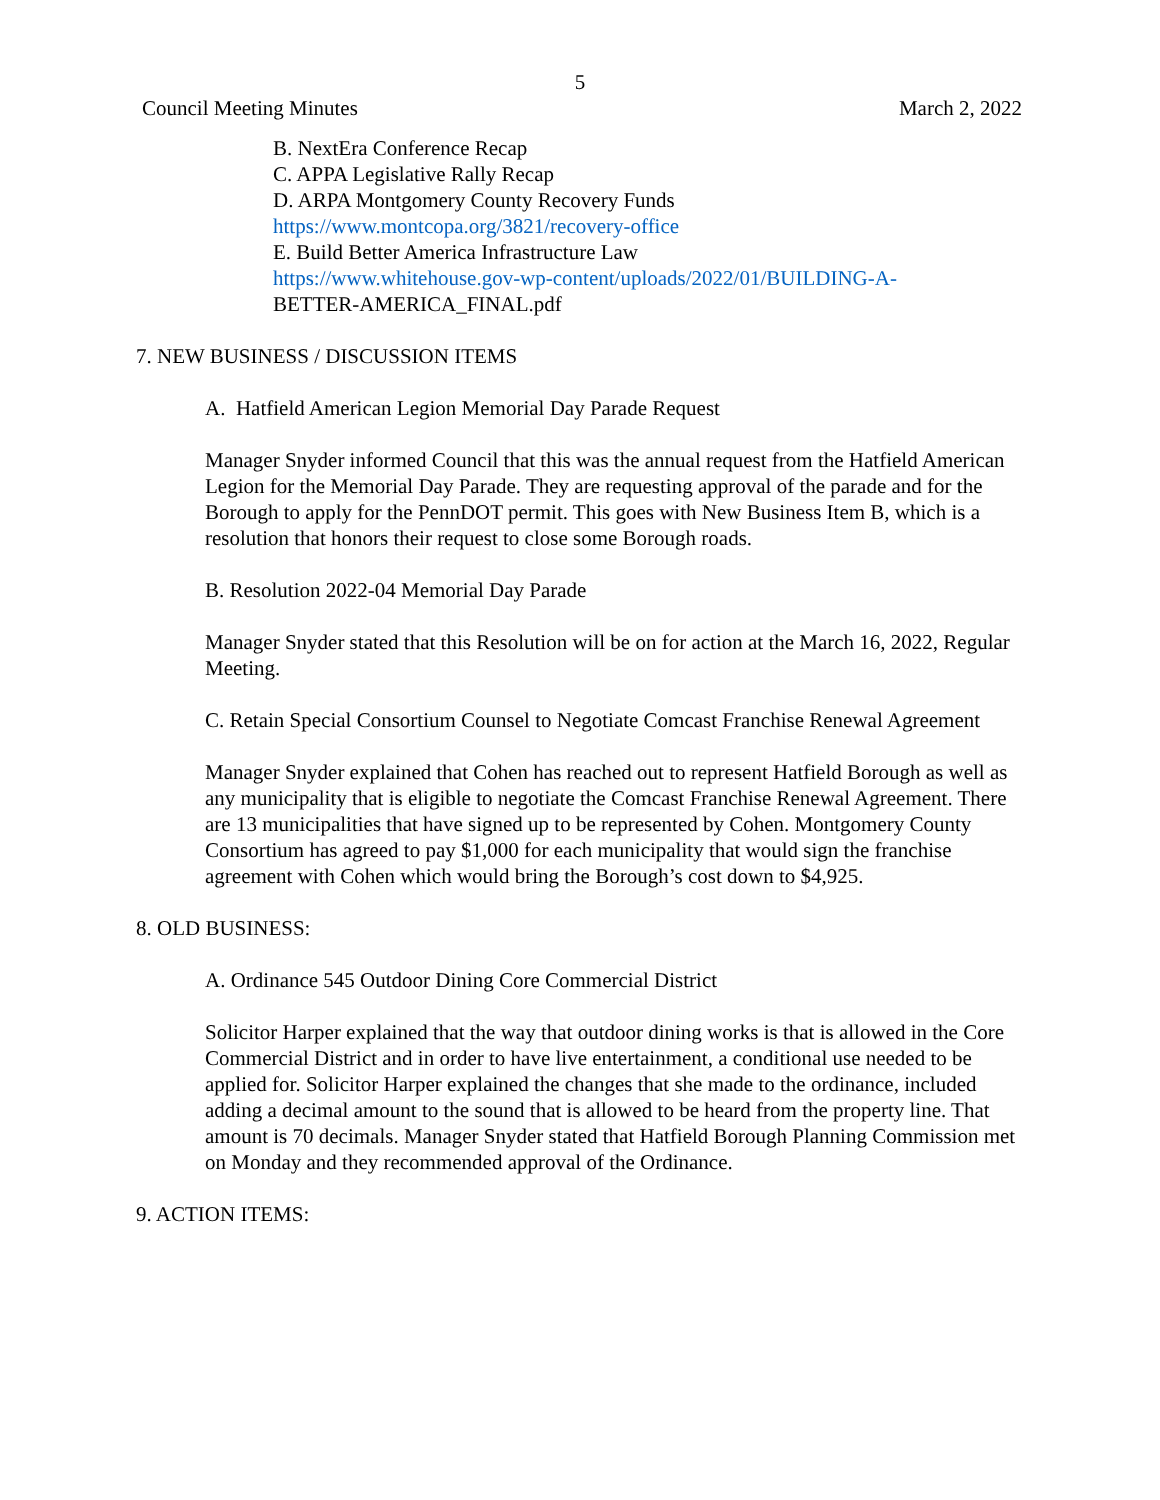5
Council Meeting Minutes March 2, 2022
B. NextEra Conference Recap
C. APPA Legislative Rally Recap
D. ARPA Montgomery County Recovery Funds
https://www.montcopa.org/3821/recovery-office
E. Build Better America Infrastructure Law
https://www.whitehouse.gov-wp-content/uploads/2022/01/BUILDING-A-
BETTER-AMERICA_FINAL.pdf
7. NEW BUSINESS / DISCUSSION ITEMS
A. Hatfield American Legion Memorial Day Parade Request
Manager Snyder informed Council that this was the annual request from the Hatfield American Legion for the Memorial Day Parade. They are requesting approval of the parade and for the Borough to apply for the PennDOT permit. This goes with New Business Item B, which is a resolution that honors their request to close some Borough roads.
B. Resolution 2022-04 Memorial Day Parade
Manager Snyder stated that this Resolution will be on for action at the March 16, 2022, Regular Meeting.
C. Retain Special Consortium Counsel to Negotiate Comcast Franchise Renewal Agreement
Manager Snyder explained that Cohen has reached out to represent Hatfield Borough as well as any municipality that is eligible to negotiate the Comcast Franchise Renewal Agreement. There are 13 municipalities that have signed up to be represented by Cohen. Montgomery County Consortium has agreed to pay $1,000 for each municipality that would sign the franchise agreement with Cohen which would bring the Borough’s cost down to $4,925.
8. OLD BUSINESS:
A. Ordinance 545 Outdoor Dining Core Commercial District
Solicitor Harper explained that the way that outdoor dining works is that is allowed in the Core Commercial District and in order to have live entertainment, a conditional use needed to be applied for. Solicitor Harper explained the changes that she made to the ordinance, included adding a decimal amount to the sound that is allowed to be heard from the property line. That amount is 70 decimals. Manager Snyder stated that Hatfield Borough Planning Commission met on Monday and they recommended approval of the Ordinance.
9. ACTION ITEMS: